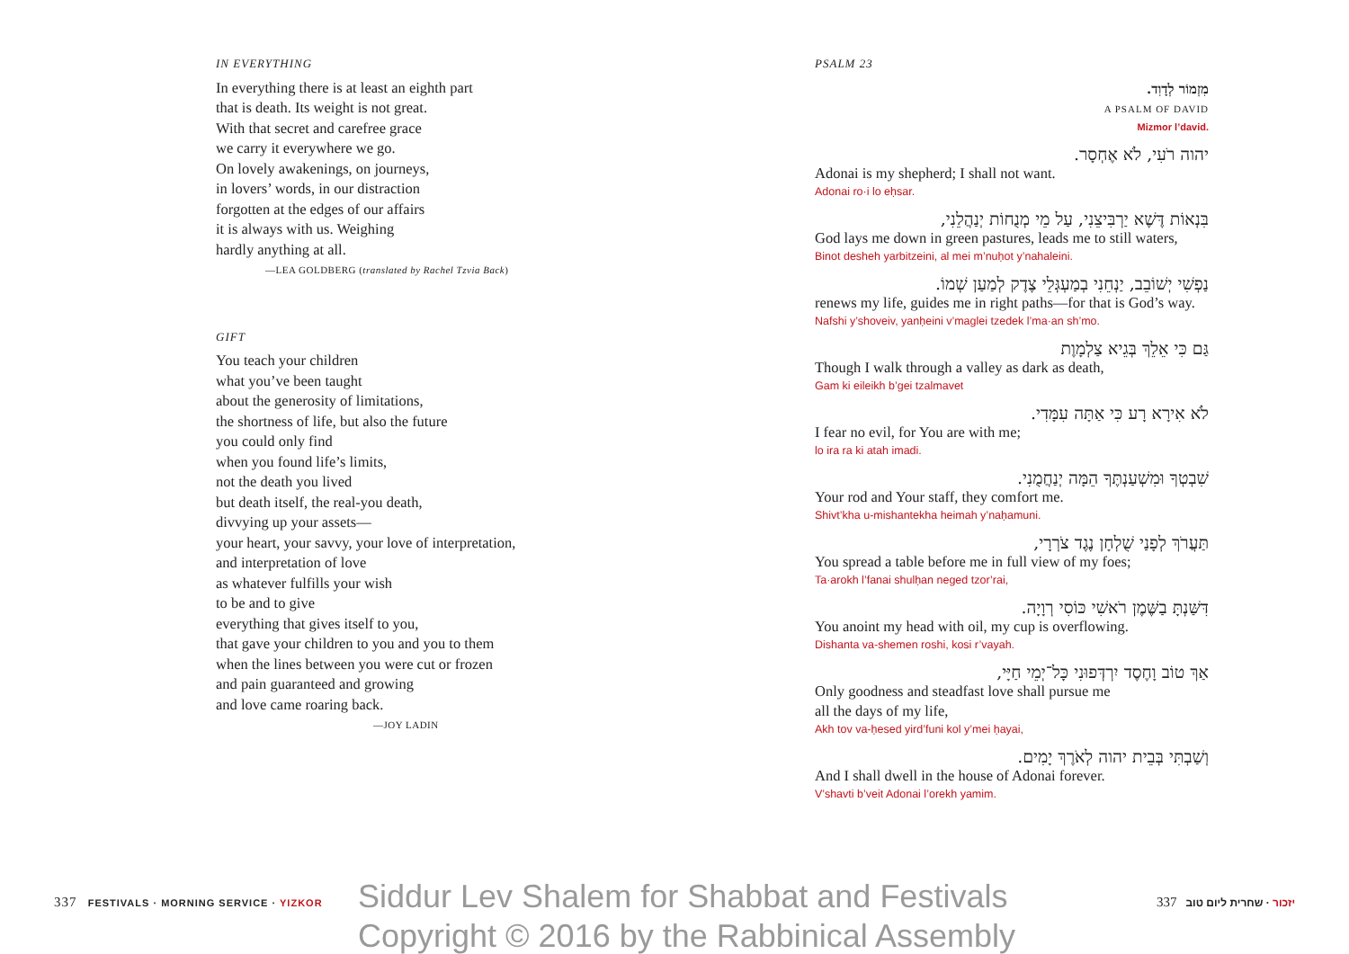IN EVERYTHING
In everything there is at least an eighth part
that is death. Its weight is not great.
With that secret and carefree grace
we carry it everywhere we go.
On lovely awakenings, on journeys,
in lovers’ words, in our distraction
forgotten at the edges of our affairs
it is always with us. Weighing
hardly anything at all.
—LEA GOLDBERG (translated by Rachel Tzvia Back)
GIFT
You teach your children
what you’ve been taught
about the generosity of limitations,
the shortness of life, but also the future
you could only find
when you found life’s limits,
not the death you lived
but death itself, the real-you death,
divvying up your assets—
your heart, your savvy, your love of interpretation,
and interpretation of love
as whatever fulfills your wish
to be and to give
everything that gives itself to you,
that gave your children to you and you to them
when the lines between you were cut or frozen
and pain guaranteed and growing
and love came roaring back.
—JOY LADIN
PSALM 23
מִזְמוֹר לְדָוִד.
A PSALM OF DAVID
Mizmor l’david.
יהוה רֹעִי, לֹא אֶחְסָר.
Adonai is my shepherd; I shall not want.
Adonai ro·i lo eḥsar.
בִּנְאוֹת דֶּשֶׁא יַרְבִּיצֵנִי, עַל מֵי מְנֻחוֹת יְנַהֲלֵנִי,
God lays me down in green pastures, leads me to still waters,
Binot desheh yarbitzeini, al mei m’nuḥot y’nahaleini.
נַפְשִׁי יְשׁוֹבֵב, יַנְחֵנִי בְמַעְגְּלֵי צֶדֶק לְמַעַן שְׁמוֹ.
renews my life, guides me in right paths—for that is God’s way.
Nafshi y’shoveiv, yanḥeini v’maglei tzedek l’ma·an sh’mo.
גַּם כִּי אֵלֵךְ בְּגֵיא צַלְמָוֶת
Though I walk through a valley as dark as death,
Gam ki eileikh b’gei tzalmavet
לֹא אִירָא רָע כִּי אַתָּה עִמָּדִי.
I fear no evil, for You are with me;
lo ira ra ki atah imadi.
שִׁבְטְךָ וּמִשְׁעַנְתֶּךָ הֵמָּה יְנַחֲמֻנִי.
Your rod and Your staff, they comfort me.
Shivt’kha u-mishantekha heimah y’naḥamuni.
תַּעֲרֹךְ לְפָנַי שֻׁלְחָן נֶגֶד צֹרְרָי,
You spread a table before me in full view of my foes;
Ta·arokh l’fanai shulḥan neged tzor’rai,
דִּשַּׁנְתָּ בַשֶּׁמֶן רֹאשִׁי כּוֹסִי רְוָיָה.
You anoint my head with oil, my cup is overflowing.
Dishanta va-shemen roshi, kosi r’vayah.
אַךְ טוֹב וָחֶסֶד יִרְדְּפוּנִי כָּל־יְמֵי חַיָּי,
Only goodness and steadfast love shall pursue me
all the days of my life,
Akh tov va-ḥesed yird’funi kol y’mei ḥayai,
וְשַׁבְתִּי בְּבֵית יהוה לְאֹרֶךְ יָמִים.
And I shall dwell in the house of Adonai forever.
V’shavti b’veit Adonai l’orekh yamim.
337 FESTIVALS · MORNING SERVICE · YIZKOR
Siddur Lev Shalem for Shabbat and Festivals
Copyright © 2016 by the Rabbinical Assembly
יזכור · שחרית ליום טוב 337